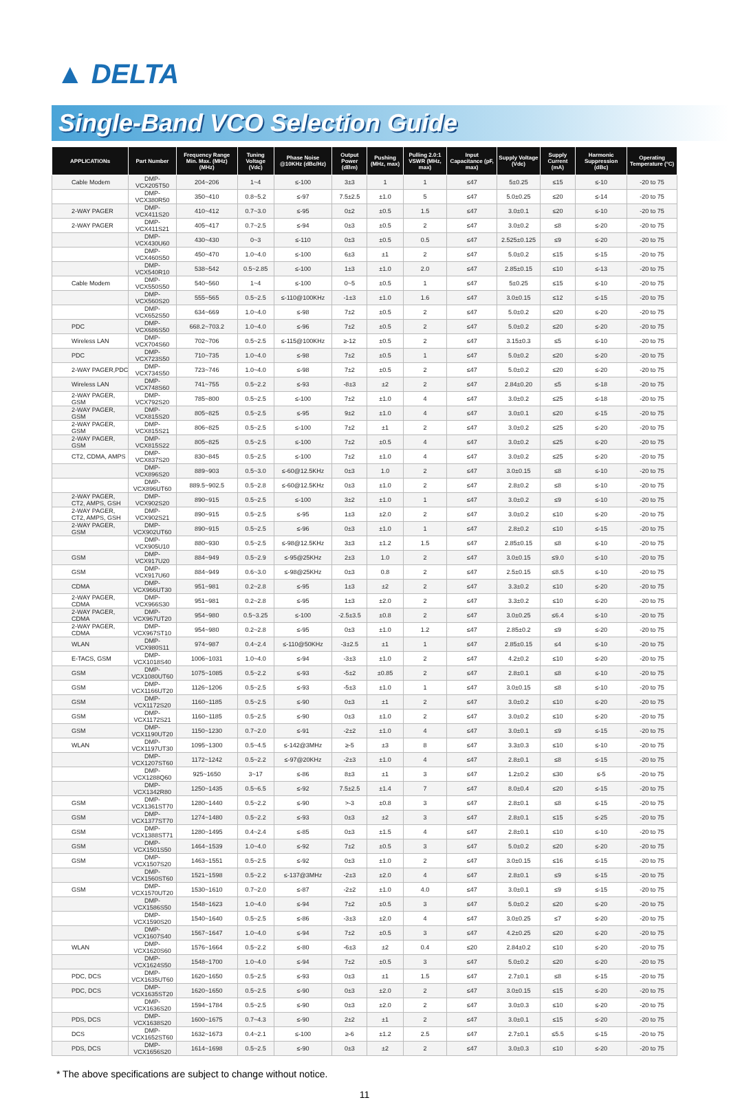▲ DELTA
Single-Band VCO Selection Guide
| APPLICATIONs | Part Number | Frequency Range Min. Max. (MHz) (MHz) | Tuning Voltage (Vdc) | Phase Noise @10KHz (dBc/Hz) | Output Power (dBm) | Pushing (MHz, max) | Pulling 2.0:1 VSWR (MHz, max) | Input Capacitance (pF, max) | Supply Voltage (Vdc) | Supply Current (mA) | Harmonic Suppression (dBc) | Operating Temperature (°C) |
| --- | --- | --- | --- | --- | --- | --- | --- | --- | --- | --- | --- | --- |
| Cable Modem | DMP-VCX205T50 | 204~206 | 1~4 | ≤-100 | 3±3 | 1 | 1 | ≤47 | 5±0.25 | ≤15 | ≤-10 | -20 to 75 |
| | DMP-VCX380R50 | 350~410 | 0.8~5.2 | ≤-97 | 7.5±2.5 | ±1.0 | 5 | ≤47 | 5.0±0.25 | ≤20 | ≤-14 | -20 to 75 |
| 2-WAY PAGER | DMP-VCX411S20 | 410~412 | 0.7~3.0 | ≤-95 | 0±2 | ±0.5 | 1.5 | ≤47 | 3.0±0.1 | ≤20 | ≤-10 | -20 to 75 |
| 2-WAY PAGER | DMP-VCX411S21 | 405~417 | 0.7~2.5 | ≤-94 | 0±3 | ±0.5 | 2 | ≤47 | 3.0±0.2 | ≤8 | ≤-20 | -20 to 75 |
| | DMP-VCX430U60 | 430~430 | 0~3 | ≤-110 | 0±3 | ±0.5 | 0.5 | ≤47 | 2.525±0.125 | ≤9 | ≤-20 | -20 to 75 |
| | DMP-VCX460S50 | 450~470 | 1.0~4.0 | ≤-100 | 6±3 | ±1 | 2 | ≤47 | 5.0±0.2 | ≤15 | ≤-15 | -20 to 75 |
| | DMP-VCX540R10 | 538~542 | 0.5~2.85 | ≤-100 | 1±3 | ±1.0 | 2.0 | ≤47 | 2.85±0.15 | ≤10 | ≤-13 | -20 to 75 |
| Cable Modem | DMP-VCX550S50 | 540~560 | 1~4 | ≤-100 | 0~5 | ±0.5 | 1 | ≤47 | 5±0.25 | ≤15 | ≤-10 | -20 to 75 |
| | DMP-VCX560S20 | 555~565 | 0.5~2.5 | ≤-110@100KHz | -1±3 | ±1.0 | 1.6 | ≤47 | 3.0±0.15 | ≤12 | ≤-15 | -20 to 75 |
| | DMP-VCX652S50 | 634~669 | 1.0~4.0 | ≤-98 | 7±2 | ±0.5 | 2 | ≤47 | 5.0±0.2 | ≤20 | ≤-20 | -20 to 75 |
| PDC | DMP-VCX686S50 | 668.2~703.2 | 1.0~4.0 | ≤-96 | 7±2 | ±0.5 | 2 | ≤47 | 5.0±0.2 | ≤20 | ≤-20 | -20 to 75 |
| Wireless LAN | DMP-VCX704S60 | 702~706 | 0.5~2.5 | ≤-115@100KHz | ≥-12 | ±0.5 | 2 | ≤47 | 3.15±0.3 | ≤5 | ≤-10 | -20 to 75 |
| PDC | DMP-VCX723S50 | 710~735 | 1.0~4.0 | ≤-98 | 7±2 | ±0.5 | 1 | ≤47 | 5.0±0.2 | ≤20 | ≤-20 | -20 to 75 |
| 2-WAY PAGER,PDC | DMP-VCX734S50 | 723~746 | 1.0~4.0 | ≤-98 | 7±2 | ±0.5 | 2 | ≤47 | 5.0±0.2 | ≤20 | ≤-20 | -20 to 75 |
| Wireless LAN | DMP-VCX748S60 | 741~755 | 0.5~2.2 | ≤-93 | -8±3 | ±2 | 2 | ≤47 | 2.84±0.20 | ≤5 | ≤-18 | -20 to 75 |
| 2-WAY PAGER, GSM | DMP-VCX792S20 | 785~800 | 0.5~2.5 | ≤-100 | 7±2 | ±1.0 | 4 | ≤47 | 3.0±0.2 | ≤25 | ≤-18 | -20 to 75 |
| 2-WAY PAGER, GSM | DMP-VCX815S20 | 805~825 | 0.5~2.5 | ≤-95 | 9±2 | ±1.0 | 4 | ≤47 | 3.0±0.1 | ≤20 | ≤-15 | -20 to 75 |
| 2-WAY PAGER, GSM | DMP-VCX815S21 | 806~825 | 0.5~2.5 | ≤-100 | 7±2 | ±1 | 2 | ≤47 | 3.0±0.2 | ≤25 | ≤-20 | -20 to 75 |
| 2-WAY PAGER, GSM | DMP-VCX815S22 | 805~825 | 0.5~2.5 | ≤-100 | 7±2 | ±0.5 | 4 | ≤47 | 3.0±0.2 | ≤25 | ≤-20 | -20 to 75 |
| CT2, CDMA, AMPS | DMP-VCX837S20 | 830~845 | 0.5~2.5 | ≤-100 | 7±2 | ±1.0 | 4 | ≤47 | 3.0±0.2 | ≤25 | ≤-20 | -20 to 75 |
| | DMP-VCX896S20 | 889~903 | 0.5~3.0 | ≤-60@12.5KHz | 0±3 | 1.0 | 2 | ≤47 | 3.0±0.15 | ≤8 | ≤-10 | -20 to 75 |
| | DMP-VCX896UT60 | 889.5~902.5 | 0.5~2.8 | ≤-60@12.5KHz | 0±3 | ±1.0 | 2 | ≤47 | 2.8±0.2 | ≤8 | ≤-10 | -20 to 75 |
| 2-WAY PAGER, CT2, AMPS, GSH | DMP-VCX902S20 | 890~915 | 0.5~2.5 | ≤-100 | 3±2 | ±1.0 | 1 | ≤47 | 3.0±0.2 | ≤9 | ≤-10 | -20 to 75 |
| 2-WAY PAGER, CT2, AMPS, GSH | DMP-VCX902S21 | 890~915 | 0.5~2.5 | ≤-95 | 1±3 | ±2.0 | 2 | ≤47 | 3.0±0.2 | ≤10 | ≤-20 | -20 to 75 |
| 2-WAY PAGER, GSM | DMP-VCX902UT60 | 890~915 | 0.5~2.5 | ≤-96 | 0±3 | ±1.0 | 1 | ≤47 | 2.8±0.2 | ≤10 | ≤-15 | -20 to 75 |
| | DMP-VCX905U10 | 880~930 | 0.5~2.5 | ≤-98@12.5KHz | 3±3 | ±1.2 | 1.5 | ≤47 | 2.85±0.15 | ≤8 | ≤-10 | -20 to 75 |
| GSM | DMP-VCX917U20 | 884~949 | 0.5~2.9 | ≤-95@25KHz | 2±3 | 1.0 | 2 | ≤47 | 3.0±0.15 | ≤9.0 | ≤-10 | -20 to 75 |
| GSM | DMP-VCX917U60 | 884~949 | 0.6~3.0 | ≤-98@25KHz | 0±3 | 0.8 | 2 | ≤47 | 2.5±0.15 | ≤8.5 | ≤-10 | -20 to 75 |
| CDMA | DMP-VCX966UT30 | 951~981 | 0.2~2.8 | ≤-95 | 1±3 | ±2 | 2 | ≤47 | 3.3±0.2 | ≤10 | ≤-20 | -20 to 75 |
| 2-WAY PAGER, CDMA | DMP-VCX966S30 | 951~981 | 0.2~2.8 | ≤-95 | 1±3 | ±2.0 | 2 | ≤47 | 3.3±0.2 | ≤10 | ≤-20 | -20 to 75 |
| 2-WAY PAGER, CDMA | DMP-VCX967UT20 | 954~980 | 0.5~3.25 | ≤-100 | -2.5±3.5 | ±0.8 | 2 | ≤47 | 3.0±0.25 | ≤6.4 | ≤-10 | -20 to 75 |
| 2-WAY PAGER, CDMA | DMP-VCX967ST10 | 954~980 | 0.2~2.8 | ≤-95 | 0±3 | ±1.0 | 1.2 | ≤47 | 2.85±0.2 | ≤9 | ≤-20 | -20 to 75 |
| WLAN | DMP-VCX980S11 | 974~987 | 0.4~2.4 | ≤-110@50KHz | -3±2.5 | ±1 | 1 | ≤47 | 2.85±0.15 | ≤4 | ≤-10 | -20 to 75 |
| E-TACS, GSM | DMP-VCX1018S40 | 1006~1031 | 1.0~4.0 | ≤-94 | -3±3 | ±1.0 | 2 | ≤47 | 4.2±0.2 | ≤10 | ≤-20 | -20 to 75 |
| GSM | DMP-VCX1080UT60 | 1075~1085 | 0.5~2.2 | ≤-93 | -5±2 | ±0.85 | 2 | ≤47 | 2.8±0.1 | ≤8 | ≤-10 | -20 to 75 |
| GSM | DMP-VCX1166UT20 | 1126~1206 | 0.5~2.5 | ≤-93 | -5±3 | ±1.0 | 1 | ≤47 | 3.0±0.15 | ≤8 | ≤-10 | -20 to 75 |
| GSM | DMP-VCX1172S20 | 1160~1185 | 0.5~2.5 | ≤-90 | 0±3 | ±1 | 2 | ≤47 | 3.0±0.2 | ≤10 | ≤-20 | -20 to 75 |
| GSM | DMP-VCX1172S21 | 1160~1185 | 0.5~2.5 | ≤-90 | 0±3 | ±1.0 | 2 | ≤47 | 3.0±0.2 | ≤10 | ≤-20 | -20 to 75 |
| GSM | DMP-VCX1190UT20 | 1150~1230 | 0.7~2.0 | ≤-91 | -2±2 | ±1.0 | 4 | ≤47 | 3.0±0.1 | ≤9 | ≤-15 | -20 to 75 |
| WLAN | DMP-VCX1197UT30 | 1095~1300 | 0.5~4.5 | ≤-142@3MHz | ≥-5 | ±3 | 8 | ≤47 | 3.3±0.3 | ≤10 | ≤-10 | -20 to 75 |
| | DMP-VCX1207ST60 | 1172~1242 | 0.5~2.2 | ≤-97@20KHz | -2±3 | ±1.0 | 4 | ≤47 | 2.8±0.1 | ≤8 | ≤-15 | -20 to 75 |
| | DMP-VCX1288Q60 | 925~1650 | 3~17 | ≤-86 | 8±3 | ±1 | 3 | ≤47 | 1.2±0.2 | ≤30 | ≤-5 | -20 to 75 |
| | DMP-VCX1342R80 | 1250~1435 | 0.5~6.5 | ≤-92 | 7.5±2.5 | ±1.4 | 7 | ≤47 | 8.0±0.4 | ≤20 | ≤-15 | -20 to 75 |
| GSM | DMP-VCX1361ST70 | 1280~1440 | 0.5~2.2 | ≤-90 | >-3 | ±0.8 | 3 | ≤47 | 2.8±0.1 | ≤8 | ≤-15 | -20 to 75 |
| GSM | DMP-VCX1377ST70 | 1274~1480 | 0.5~2.2 | ≤-93 | 0±3 | ±2 | 3 | ≤47 | 2.8±0.1 | ≤15 | ≤-25 | -20 to 75 |
| GSM | DMP-VCX1388ST71 | 1280~1495 | 0.4~2.4 | ≤-85 | 0±3 | ±1.5 | 4 | ≤47 | 2.8±0.1 | ≤10 | ≤-10 | -20 to 75 |
| GSM | DMP-VCX1501S50 | 1464~1539 | 1.0~4.0 | ≤-92 | 7±2 | ±0.5 | 3 | ≤47 | 5.0±0.2 | ≤20 | ≤-20 | -20 to 75 |
| GSM | DMP-VCX1507S20 | 1463~1551 | 0.5~2.5 | ≤-92 | 0±3 | ±1.0 | 2 | ≤47 | 3.0±0.15 | ≤16 | ≤-15 | -20 to 75 |
| | DMP-VCX1560ST60 | 1521~1598 | 0.5~2.2 | ≤-137@3MHz | -2±3 | ±2.0 | 4 | ≤47 | 2.8±0.1 | ≤9 | ≤-15 | -20 to 75 |
| GSM | DMP-VCX1570UT20 | 1530~1610 | 0.7~2.0 | ≤-87 | -2±2 | ±1.0 | 4.0 | ≤47 | 3.0±0.1 | ≤9 | ≤-15 | -20 to 75 |
| | DMP-VCX1586S50 | 1548~1623 | 1.0~4.0 | ≤-94 | 7±2 | ±0.5 | 3 | ≤47 | 5.0±0.2 | ≤20 | ≤-20 | -20 to 75 |
| | DMP-VCX1590S20 | 1540~1640 | 0.5~2.5 | ≤-86 | -3±3 | ±2.0 | 4 | ≤47 | 3.0±0.25 | ≤7 | ≤-20 | -20 to 75 |
| | DMP-VCX1607S40 | 1567~1647 | 1.0~4.0 | ≤-94 | 7±2 | ±0.5 | 3 | ≤47 | 4.2±0.25 | ≤20 | ≤-20 | -20 to 75 |
| WLAN | DMP-VCX1620S60 | 1576~1664 | 0.5~2.2 | ≤-80 | -6±3 | ±2 | 0.4 | ≤20 | 2.84±0.2 | ≤10 | ≤-20 | -20 to 75 |
| | DMP-VCX1624S50 | 1548~1700 | 1.0~4.0 | ≤-94 | 7±2 | ±0.5 | 3 | ≤47 | 5.0±0.2 | ≤20 | ≤-20 | -20 to 75 |
| PDC, DCS | DMP-VCX1635UT60 | 1620~1650 | 0.5~2.5 | ≤-93 | 0±3 | ±1 | 1.5 | ≤47 | 2.7±0.1 | ≤8 | ≤-15 | -20 to 75 |
| PDC, DCS | DMP-VCX1635ST20 | 1620~1650 | 0.5~2.5 | ≤-90 | 0±3 | ±2.0 | 2 | ≤47 | 3.0±0.15 | ≤15 | ≤-20 | -20 to 75 |
| | DMP-VCX1636S20 | 1594~1784 | 0.5~2.5 | ≤-90 | 0±3 | ±2.0 | 2 | ≤47 | 3.0±0.3 | ≤10 | ≤-20 | -20 to 75 |
| PDS, DCS | DMP-VCX1638S20 | 1600~1675 | 0.7~4.3 | ≤-90 | 2±2 | ±1 | 2 | ≤47 | 3.0±0.1 | ≤15 | ≤-20 | -20 to 75 |
| DCS | DMP-VCX1652ST60 | 1632~1673 | 0.4~2.1 | ≤-100 | ≥-6 | ±1.2 | 2.5 | ≤47 | 2.7±0.1 | ≤5.5 | ≤-15 | -20 to 75 |
| PDS, DCS | DMP-VCX1656S20 | 1614~1698 | 0.5~2.5 | ≤-90 | 0±3 | ±2 | 2 | ≤47 | 3.0±0.3 | ≤10 | ≤-20 | -20 to 75 |
* The above specifications are subject to change without notice.
11